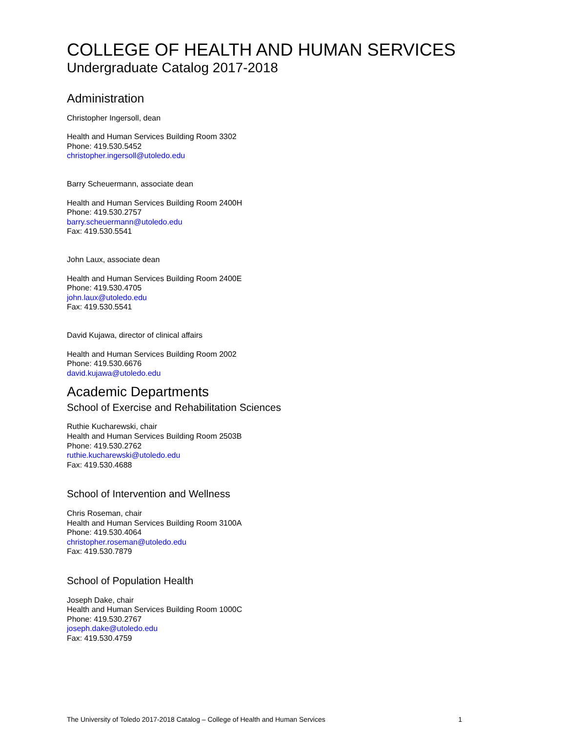COLLEGE OF HEALTH AND HUMAN SERVICES
Undergraduate Catalog 2017-2018
Administration
Christopher Ingersoll, dean
Health and Human Services Building Room 3302
Phone: 419.530.5452
christopher.ingersoll@utoledo.edu
Barry Scheuermann, associate dean
Health and Human Services Building Room 2400H
Phone: 419.530.2757
barry.scheuermann@utoledo.edu
Fax: 419.530.5541
John Laux, associate dean
Health and Human Services Building Room 2400E
Phone: 419.530.4705
john.laux@utoledo.edu
Fax: 419.530.5541
David Kujawa, director of clinical affairs
Health and Human Services Building Room 2002
Phone: 419.530.6676
david.kujawa@utoledo.edu
Academic Departments
School of Exercise and Rehabilitation Sciences
Ruthie Kucharewski, chair
Health and Human Services Building Room 2503B
Phone: 419.530.2762
ruthie.kucharewski@utoledo.edu
Fax: 419.530.4688
School of Intervention and Wellness
Chris Roseman, chair
Health and Human Services Building Room 3100A
Phone: 419.530.4064
christopher.roseman@utoledo.edu
Fax: 419.530.7879
School of Population Health
Joseph Dake, chair
Health and Human Services Building Room 1000C
Phone: 419.530.2767
joseph.dake@utoledo.edu
Fax: 419.530.4759
The University of Toledo 2017-2018 Catalog – College of Health and Human Services 1